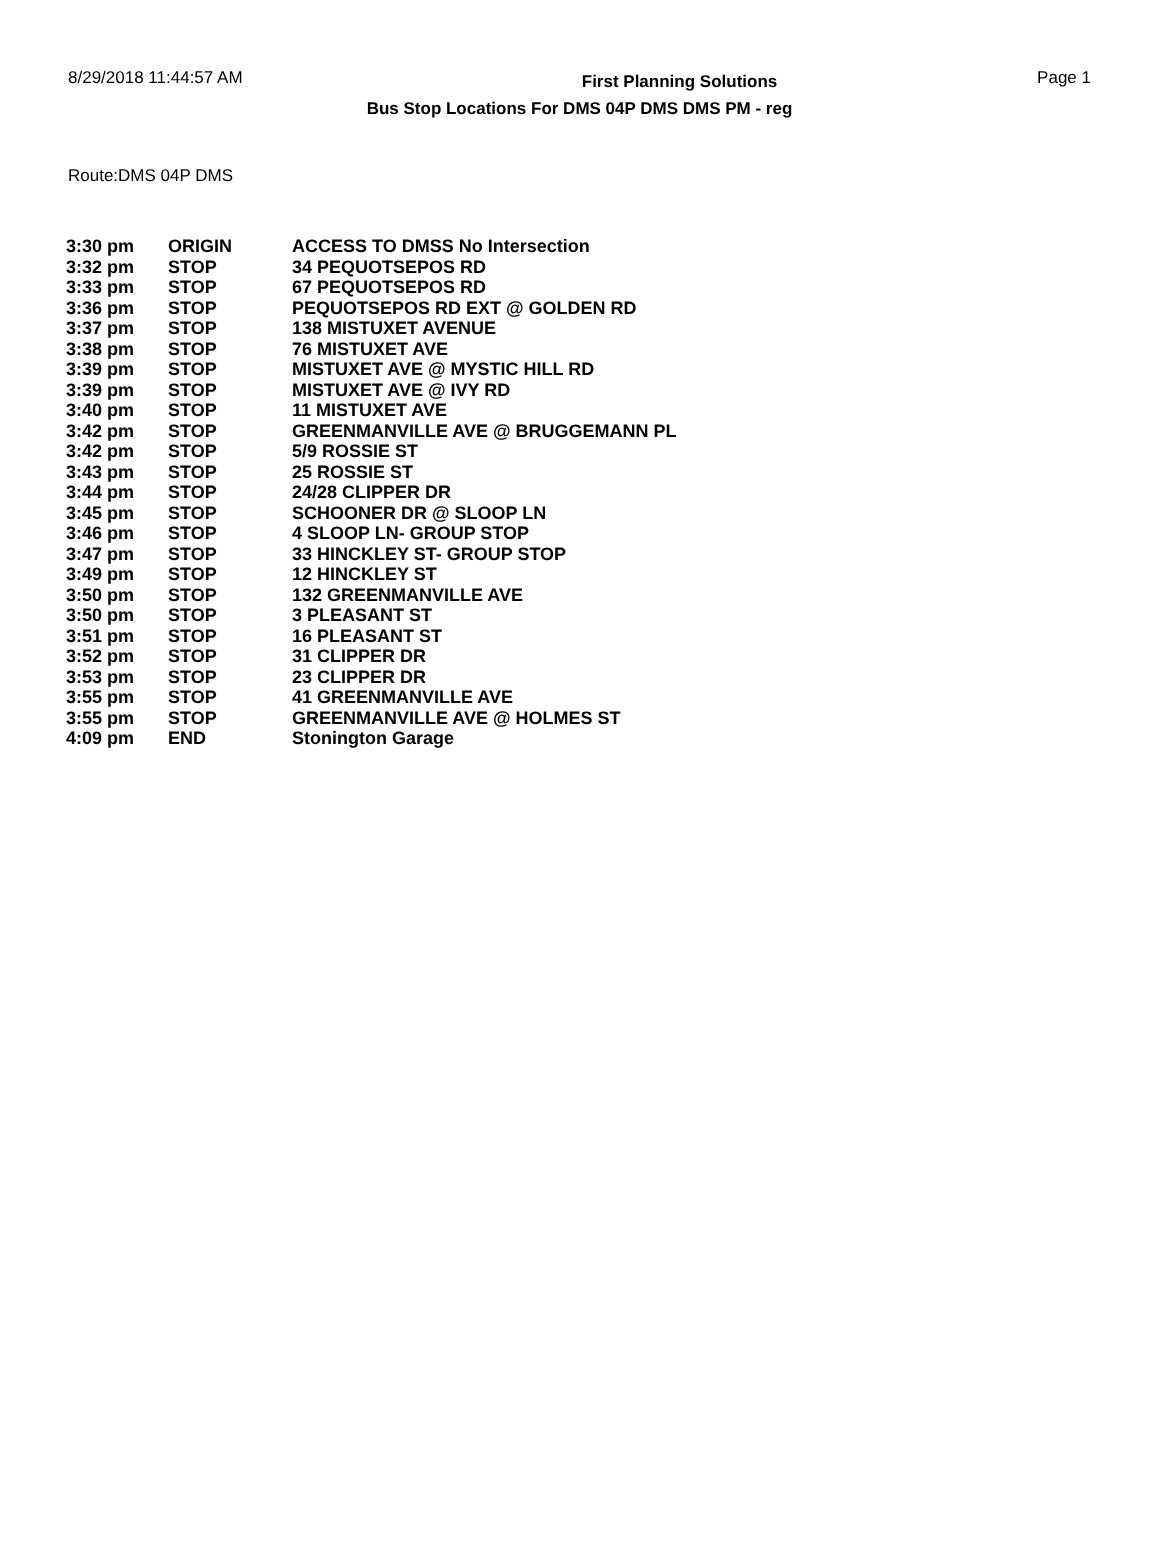8/29/2018 11:44:57 AM Page 1
First Planning Solutions
Bus Stop Locations For DMS 04P DMS DMS PM - reg
Route:DMS 04P DMS
| 3:30 pm | ORIGIN | ACCESS TO DMSS No Intersection |
| 3:32 pm | STOP | 34 PEQUOTSEPOS RD |
| 3:33 pm | STOP | 67 PEQUOTSEPOS RD |
| 3:36 pm | STOP | PEQUOTSEPOS RD EXT @ GOLDEN RD |
| 3:37 pm | STOP | 138 MISTUXET AVENUE |
| 3:38 pm | STOP | 76 MISTUXET AVE |
| 3:39 pm | STOP | MISTUXET AVE @ MYSTIC HILL RD |
| 3:39 pm | STOP | MISTUXET AVE @ IVY RD |
| 3:40 pm | STOP | 11 MISTUXET AVE |
| 3:42 pm | STOP | GREENMANVILLE AVE @ BRUGGEMANN PL |
| 3:42 pm | STOP | 5/9 ROSSIE ST |
| 3:43 pm | STOP | 25 ROSSIE ST |
| 3:44 pm | STOP | 24/28 CLIPPER DR |
| 3:45 pm | STOP | SCHOONER DR @ SLOOP LN |
| 3:46 pm | STOP | 4 SLOOP LN- GROUP STOP |
| 3:47 pm | STOP | 33 HINCKLEY ST- GROUP STOP |
| 3:49 pm | STOP | 12 HINCKLEY ST |
| 3:50 pm | STOP | 132 GREENMANVILLE AVE |
| 3:50 pm | STOP | 3 PLEASANT ST |
| 3:51 pm | STOP | 16 PLEASANT ST |
| 3:52 pm | STOP | 31 CLIPPER DR |
| 3:53 pm | STOP | 23 CLIPPER DR |
| 3:55 pm | STOP | 41 GREENMANVILLE AVE |
| 3:55 pm | STOP | GREENMANVILLE AVE @ HOLMES ST |
| 4:09 pm | END | Stonington Garage |